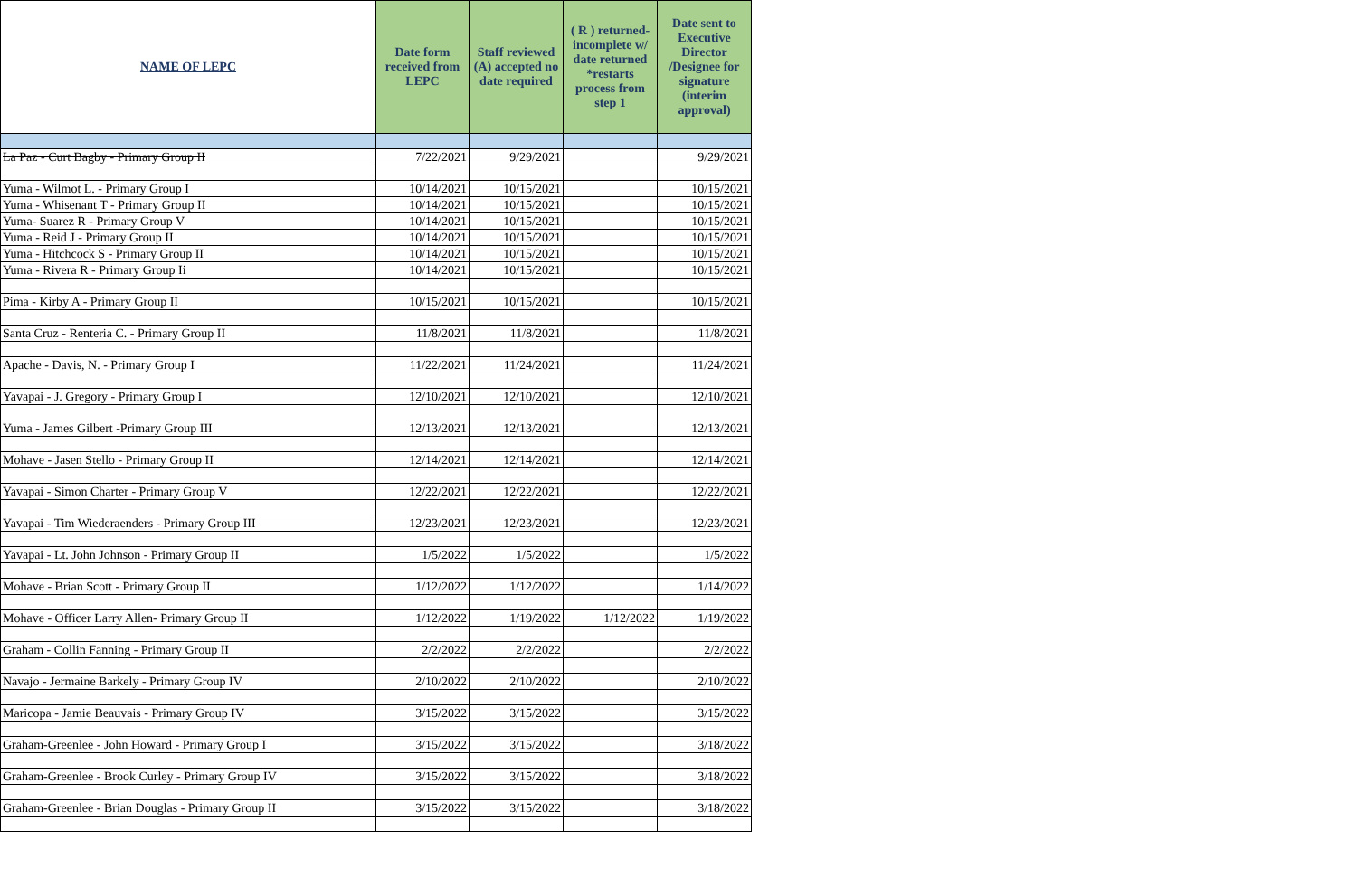| NAME OF LEPC | Date form received from LEPC | Staff reviewed (A) accepted no date required | ( R ) returned-incomplete w/ date returned *restarts process from step 1 | Date sent to Executive Director /Designee for signature (interim approval) |
| --- | --- | --- | --- | --- |
| La Paz - Curt Bagby - Primary Group II | 7/22/2021 | 9/29/2021 | | 9/29/2021 |
| Yuma - Wilmot L. - Primary Group I | 10/14/2021 | 10/15/2021 | | 10/15/2021 |
| Yuma - Whisenant T - Primary Group II | 10/14/2021 | 10/15/2021 | | 10/15/2021 |
| Yuma- Suarez R - Primary Group V | 10/14/2021 | 10/15/2021 | | 10/15/2021 |
| Yuma - Reid J - Primary Group II | 10/14/2021 | 10/15/2021 | | 10/15/2021 |
| Yuma - Hitchcock S - Primary Group II | 10/14/2021 | 10/15/2021 | | 10/15/2021 |
| Yuma - Rivera R - Primary Group Ii | 10/14/2021 | 10/15/2021 | | 10/15/2021 |
| Pima - Kirby A - Primary Group II | 10/15/2021 | 10/15/2021 | | 10/15/2021 |
| Santa Cruz - Renteria C. - Primary Group II | 11/8/2021 | 11/8/2021 | | 11/8/2021 |
| Apache - Davis, N. - Primary Group I | 11/22/2021 | 11/24/2021 | | 11/24/2021 |
| Yavapai - J. Gregory - Primary Group I | 12/10/2021 | 12/10/2021 | | 12/10/2021 |
| Yuma - James Gilbert -Primary Group III | 12/13/2021 | 12/13/2021 | | 12/13/2021 |
| Mohave - Jasen Stello - Primary Group II | 12/14/2021 | 12/14/2021 | | 12/14/2021 |
| Yavapai - Simon Charter - Primary Group V | 12/22/2021 | 12/22/2021 | | 12/22/2021 |
| Yavapai - Tim Wiederaenders - Primary Group III | 12/23/2021 | 12/23/2021 | | 12/23/2021 |
| Yavapai - Lt. John Johnson - Primary Group II | 1/5/2022 | 1/5/2022 | | 1/5/2022 |
| Mohave - Brian Scott - Primary Group II | 1/12/2022 | 1/12/2022 | | 1/14/2022 |
| Mohave - Officer Larry Allen- Primary Group II | 1/12/2022 | 1/19/2022 | 1/12/2022 | 1/19/2022 |
| Graham - Collin Fanning - Primary Group II | 2/2/2022 | 2/2/2022 | | 2/2/2022 |
| Navajo - Jermaine Barkely - Primary Group IV | 2/10/2022 | 2/10/2022 | | 2/10/2022 |
| Maricopa - Jamie Beauvais - Primary Group IV | 3/15/2022 | 3/15/2022 | | 3/15/2022 |
| Graham-Greenlee - John Howard - Primary Group I | 3/15/2022 | 3/15/2022 | | 3/18/2022 |
| Graham-Greenlee - Brook Curley - Primary Group IV | 3/15/2022 | 3/15/2022 | | 3/18/2022 |
| Graham-Greenlee - Brian Douglas - Primary Group II | 3/15/2022 | 3/15/2022 | | 3/18/2022 |